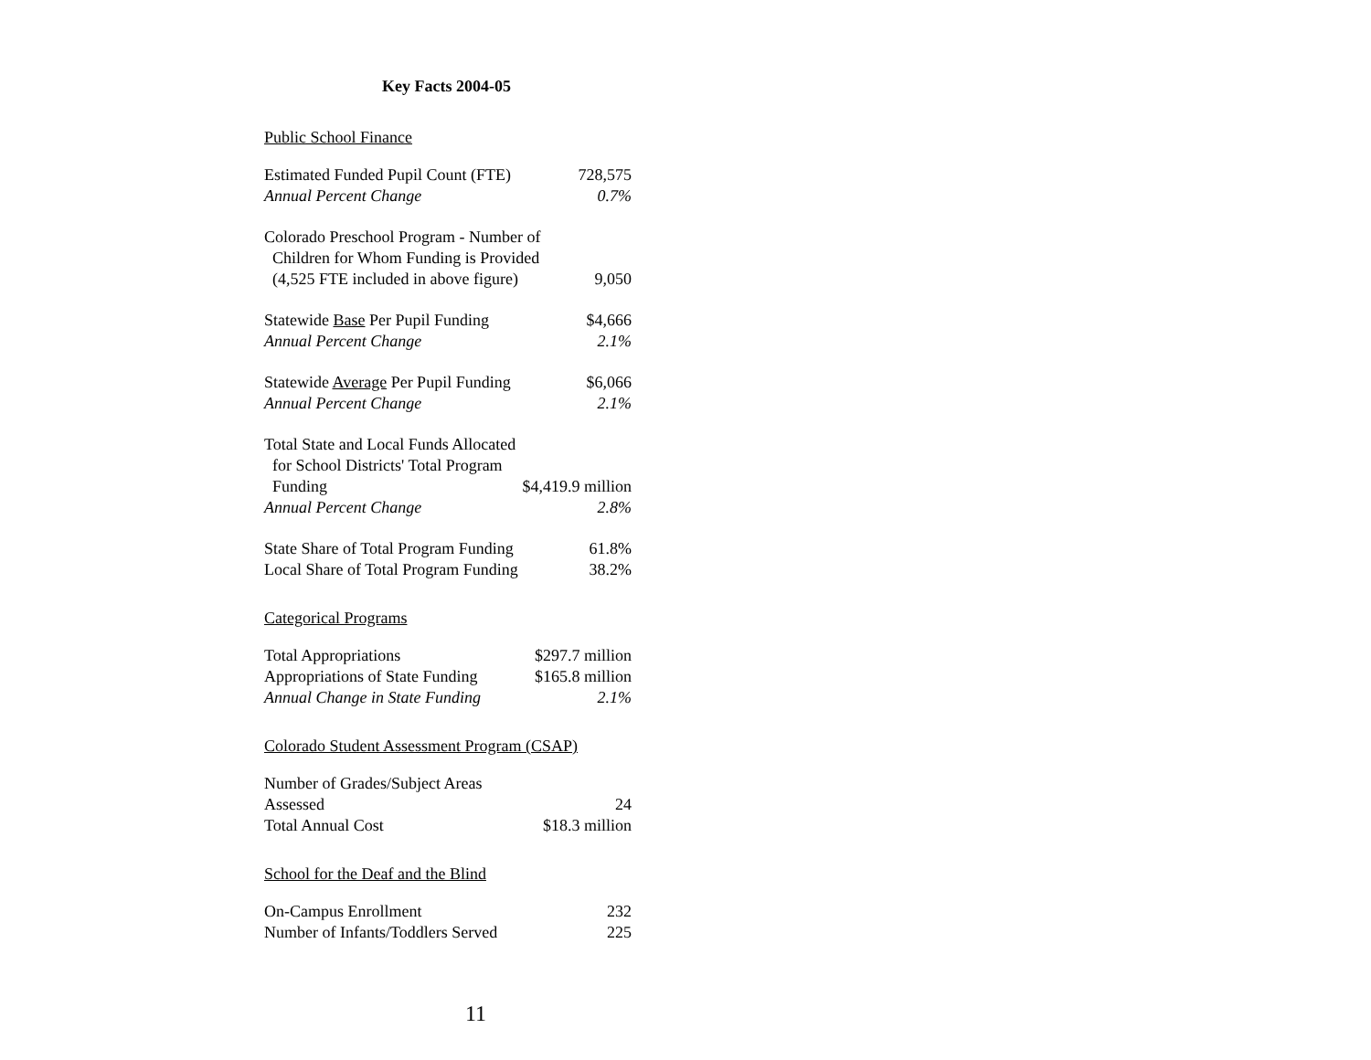Key Facts 2004-05
Public School Finance
| Estimated Funded Pupil Count (FTE) | 728,575 |
| Annual Percent Change | 0.7% |
| Colorado Preschool Program - Number of | |
| Children for Whom Funding is Provided | |
| (4,525 FTE included in above figure) | 9,050 |
| Statewide Base Per Pupil Funding | $4,666 |
| Annual Percent Change | 2.1% |
| Statewide Average Per Pupil Funding | $6,066 |
| Annual Percent Change | 2.1% |
| Total State and Local Funds Allocated | |
| for School Districts' Total Program | |
| Funding | $4,419.9 million |
| Annual Percent Change | 2.8% |
| State Share of Total Program Funding | 61.8% |
| Local Share of Total Program Funding | 38.2% |
Categorical Programs
| Total Appropriations | $297.7 million |
| Appropriations of State Funding | $165.8 million |
| Annual Change in State Funding | 2.1% |
Colorado Student Assessment Program (CSAP)
| Number of Grades/Subject Areas Assessed | 24 |
| Total Annual Cost | $18.3 million |
School for the Deaf and the Blind
| On-Campus Enrollment | 232 |
| Number of Infants/Toddlers Served | 225 |
11